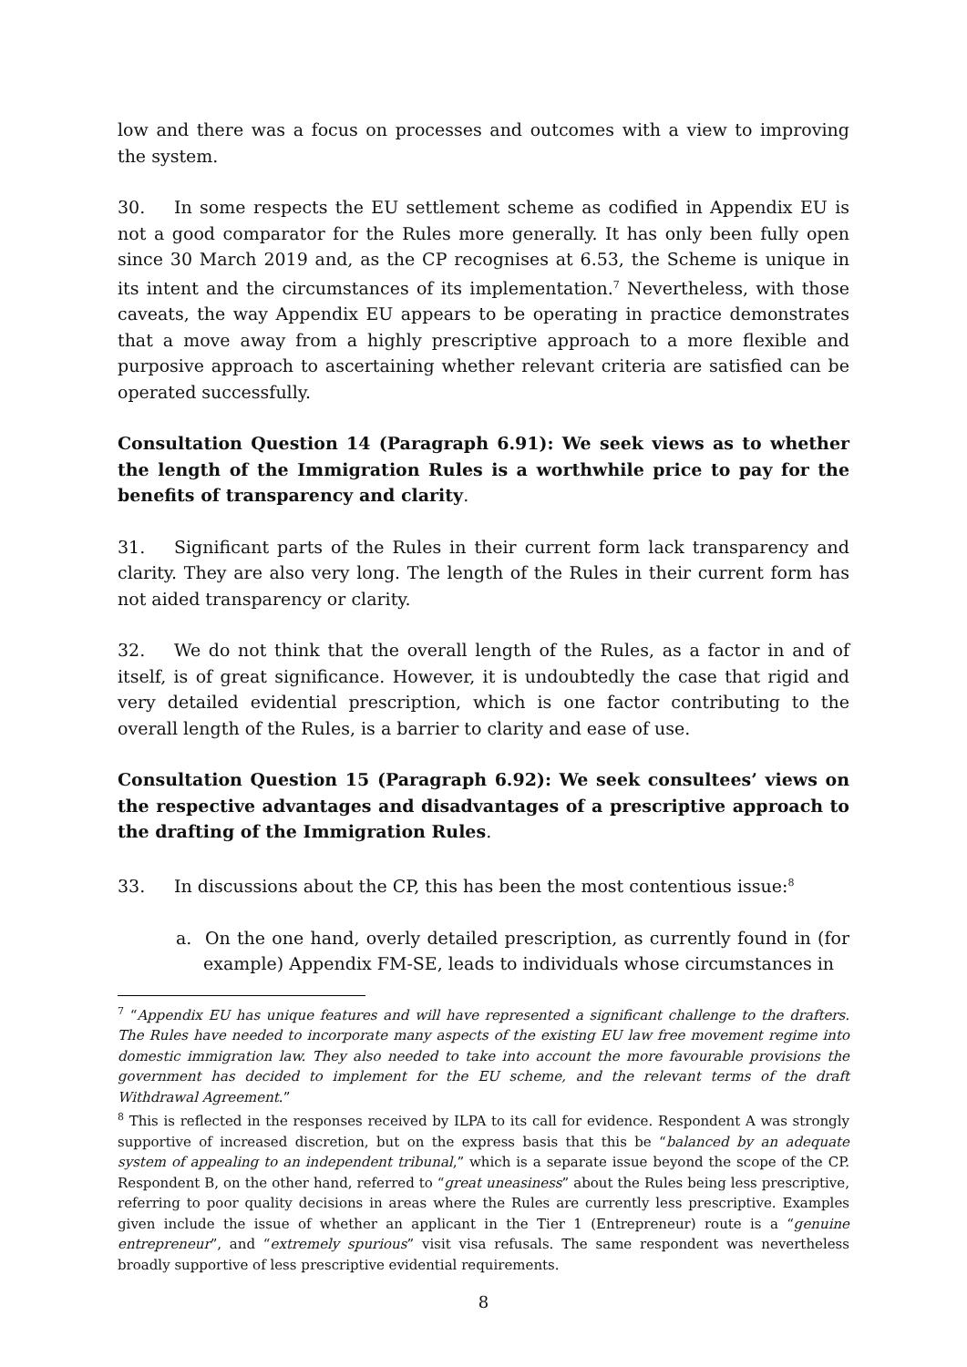low and there was a focus on processes and outcomes with a view to improving the system.
30. In some respects the EU settlement scheme as codified in Appendix EU is not a good comparator for the Rules more generally. It has only been fully open since 30 March 2019 and, as the CP recognises at 6.53, the Scheme is unique in its intent and the circumstances of its implementation.<sup>7</sup> Nevertheless, with those caveats, the way Appendix EU appears to be operating in practice demonstrates that a move away from a highly prescriptive approach to a more flexible and purposive approach to ascertaining whether relevant criteria are satisfied can be operated successfully.
Consultation Question 14 (Paragraph 6.91): We seek views as to whether the length of the Immigration Rules is a worthwhile price to pay for the benefits of transparency and clarity.
31. Significant parts of the Rules in their current form lack transparency and clarity. They are also very long. The length of the Rules in their current form has not aided transparency or clarity.
32. We do not think that the overall length of the Rules, as a factor in and of itself, is of great significance. However, it is undoubtedly the case that rigid and very detailed evidential prescription, which is one factor contributing to the overall length of the Rules, is a barrier to clarity and ease of use.
Consultation Question 15 (Paragraph 6.92): We seek consultees’ views on the respective advantages and disadvantages of a prescriptive approach to the drafting of the Immigration Rules.
33. In discussions about the CP, this has been the most contentious issue:<sup>8</sup>
a. On the one hand, overly detailed prescription, as currently found in (for example) Appendix FM-SE, leads to individuals whose circumstances in
<sup>7</sup> “Appendix EU has unique features and will have represented a significant challenge to the drafters. The Rules have needed to incorporate many aspects of the existing EU law free movement regime into domestic immigration law. They also needed to take into account the more favourable provisions the government has decided to implement for the EU scheme, and the relevant terms of the draft Withdrawal Agreement.”
<sup>8</sup> This is reflected in the responses received by ILPA to its call for evidence. Respondent A was strongly supportive of increased discretion, but on the express basis that this be “balanced by an adequate system of appealing to an independent tribunal,” which is a separate issue beyond the scope of the CP. Respondent B, on the other hand, referred to “great uneasiness” about the Rules being less prescriptive, referring to poor quality decisions in areas where the Rules are currently less prescriptive. Examples given include the issue of whether an applicant in the Tier 1 (Entrepreneur) route is a “genuine entrepreneur”, and “extremely spurious” visit visa refusals. The same respondent was nevertheless broadly supportive of less prescriptive evidential requirements.
8